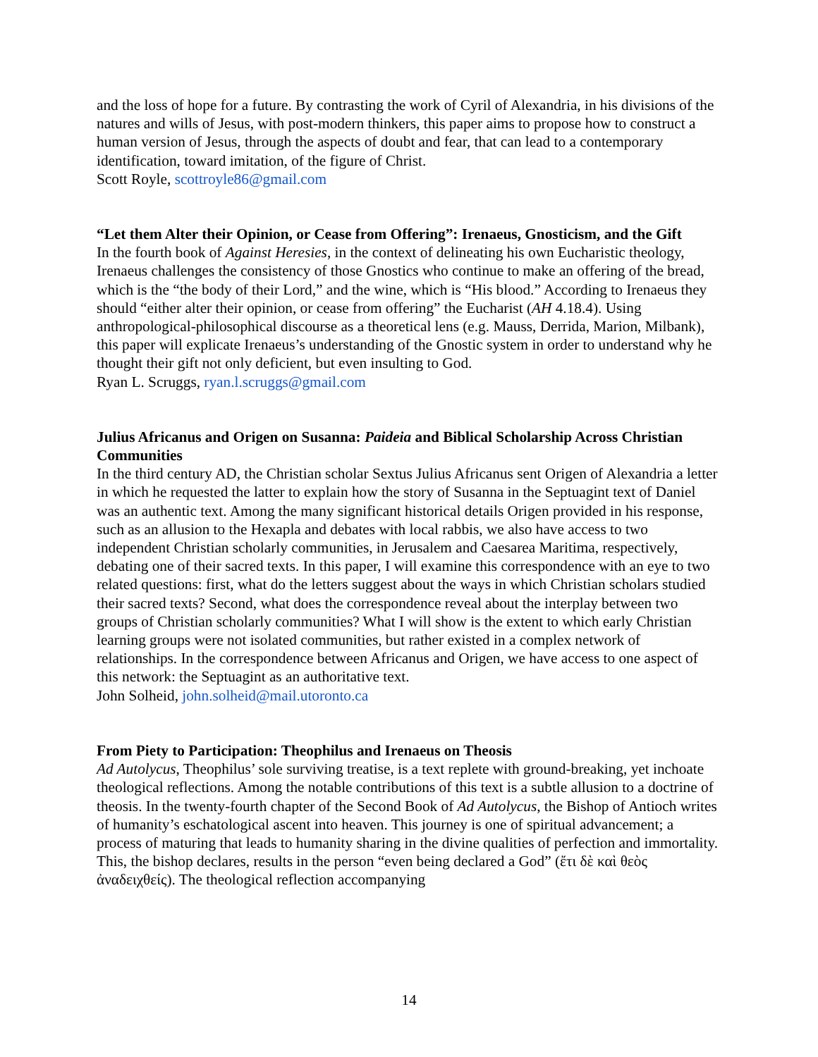and the loss of hope for a future. By contrasting the work of Cyril of Alexandria, in his divisions of the natures and wills of Jesus, with post-modern thinkers, this paper aims to propose how to construct a human version of Jesus, through the aspects of doubt and fear, that can lead to a contemporary identification, toward imitation, of the figure of Christ.
Scott Royle, scottroyle86@gmail.com
“Let them Alter their Opinion, or Cease from Offering”: Irenaeus, Gnosticism, and the Gift
In the fourth book of Against Heresies, in the context of delineating his own Eucharistic theology, Irenaeus challenges the consistency of those Gnostics who continue to make an offering of the bread, which is the “the body of their Lord,” and the wine, which is “His blood.” According to Irenaeus they should “either alter their opinion, or cease from offering” the Eucharist (AH 4.18.4). Using anthropological-philosophical discourse as a theoretical lens (e.g. Mauss, Derrida, Marion, Milbank), this paper will explicate Irenaeus’s understanding of the Gnostic system in order to understand why he thought their gift not only deficient, but even insulting to God.
Ryan L. Scruggs, ryan.l.scruggs@gmail.com
Julius Africanus and Origen on Susanna: Paideia and Biblical Scholarship Across Christian Communities
In the third century AD, the Christian scholar Sextus Julius Africanus sent Origen of Alexandria a letter in which he requested the latter to explain how the story of Susanna in the Septuagint text of Daniel was an authentic text. Among the many significant historical details Origen provided in his response, such as an allusion to the Hexapla and debates with local rabbis, we also have access to two independent Christian scholarly communities, in Jerusalem and Caesarea Maritima, respectively, debating one of their sacred texts. In this paper, I will examine this correspondence with an eye to two related questions: first, what do the letters suggest about the ways in which Christian scholars studied their sacred texts? Second, what does the correspondence reveal about the interplay between two groups of Christian scholarly communities? What I will show is the extent to which early Christian learning groups were not isolated communities, but rather existed in a complex network of relationships. In the correspondence between Africanus and Origen, we have access to one aspect of this network: the Septuagint as an authoritative text.
John Solheid, john.solheid@mail.utoronto.ca
From Piety to Participation: Theophilus and Irenaeus on Theosis
Ad Autolycus, Theophilus’ sole surviving treatise, is a text replete with ground-breaking, yet inchoate theological reflections. Among the notable contributions of this text is a subtle allusion to a doctrine of theosis. In the twenty-fourth chapter of the Second Book of Ad Autolycus, the Bishop of Antioch writes of humanity’s eschatological ascent into heaven. This journey is one of spiritual advancement; a process of maturing that leads to humanity sharing in the divine qualities of perfection and immortality. This, the bishop declares, results in the person “even being declared a God” (ἔτι δὲ καὶ θεὸς ἀναδειχθείς). The theological reflection accompanying
14